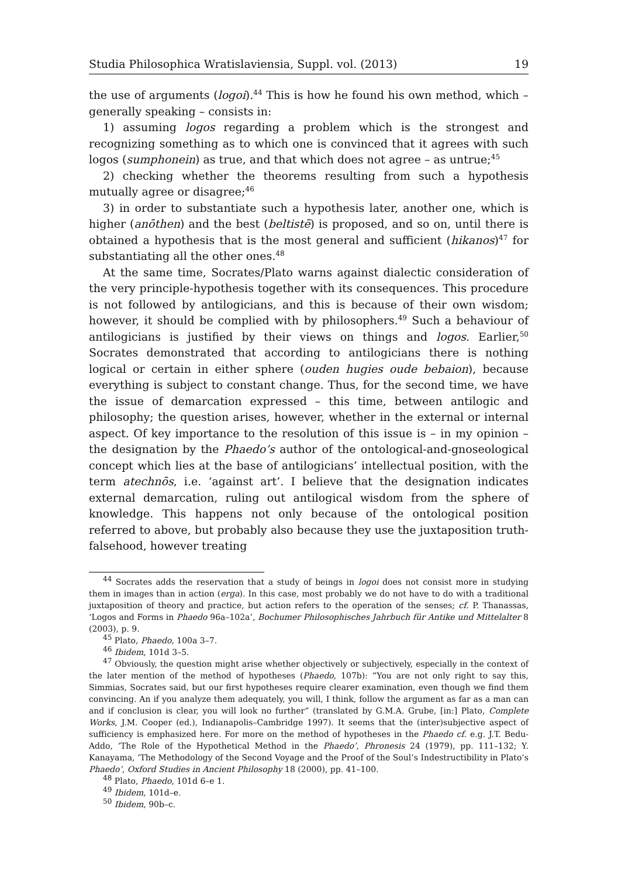Studia Philosophica Wratislaviensia, Suppl. vol. (2013) 19
the use of arguments (logoi).<sup>44</sup> This is how he found his own method, which – generally speaking – consists in:
1) assuming logos regarding a problem which is the strongest and recognizing something as to which one is convinced that it agrees with such logos (sumphonein) as true, and that which does not agree – as untrue;<sup>45</sup>
2) checking whether the theorems resulting from such a hypothesis mutually agree or disagree;<sup>46</sup>
3) in order to substantiate such a hypothesis later, another one, which is higher (anōthen) and the best (beltistē) is proposed, and so on, until there is obtained a hypothesis that is the most general and sufficient (hikanos)<sup>47</sup> for substantiating all the other ones.<sup>48</sup>
At the same time, Socrates/Plato warns against dialectic consideration of the very principle-hypothesis together with its consequences. This procedure is not followed by antilogicians, and this is because of their own wisdom; however, it should be complied with by philosophers.<sup>49</sup> Such a behaviour of antilogicians is justified by their views on things and logos. Earlier,<sup>50</sup> Socrates demonstrated that according to antilogicians there is nothing logical or certain in either sphere (ouden hugies oude bebaion), because everything is subject to constant change. Thus, for the second time, we have the issue of demarcation expressed – this time, between antilogic and philosophy; the question arises, however, whether in the external or internal aspect. Of key importance to the resolution of this issue is – in my opinion – the designation by the Phaedo’s author of the ontological-and-gnoseological concept which lies at the base of antilogicians’ intellectual position, with the term atechnōs, i.e. ‘against art’. I believe that the designation indicates external demarcation, ruling out antilogical wisdom from the sphere of knowledge. This happens not only because of the ontological position referred to above, but probably also because they use the juxtaposition truth-falsehood, however treating
<sup>44</sup> Socrates adds the reservation that a study of beings in logoi does not consist more in studying them in images than in action (erga). In this case, most probably we do not have to do with a traditional juxtaposition of theory and practice, but action refers to the operation of the senses; cf. P. Thanassas, ‘Logos and Forms in Phaedo 96a–102a’, Bochumer Philosophisches Jahrbuch für Antike und Mittelalter 8 (2003), p. 9.
<sup>45</sup> Plato, Phaedo, 100a 3–7.
<sup>46</sup> Ibidem, 101d 3–5.
<sup>47</sup> Obviously, the question might arise whether objectively or subjectively, especially in the context of the later mention of the method of hypotheses (Phaedo, 107b): “You are not only right to say this, Simmias, Socrates said, but our first hypotheses require clearer examination, even though we find them convincing. An if you analyze them adequately, you will, I think, follow the argument as far as a man can and if conclusion is clear, you will look no further” (translated by G.M.A. Grube, [in:] Plato, Complete Works, J.M. Cooper (ed.), Indianapolis–Cambridge 1997). It seems that the (inter)subjective aspect of sufficiency is emphasized here. For more on the method of hypotheses in the Phaedo cf. e.g. J.T. Bedu-Addo, ‘The Role of the Hypothetical Method in the Phaedo’, Phronesis 24 (1979), pp. 111–132; Y. Kanayama, ‘The Methodology of the Second Voyage and the Proof of the Soul’s Indestructibility in Plato’s Phaedo’, Oxford Studies in Ancient Philosophy 18 (2000), pp. 41–100.
<sup>48</sup> Plato, Phaedo, 101d 6–e 1.
<sup>49</sup> Ibidem, 101d–e.
<sup>50</sup> Ibidem, 90b–c.